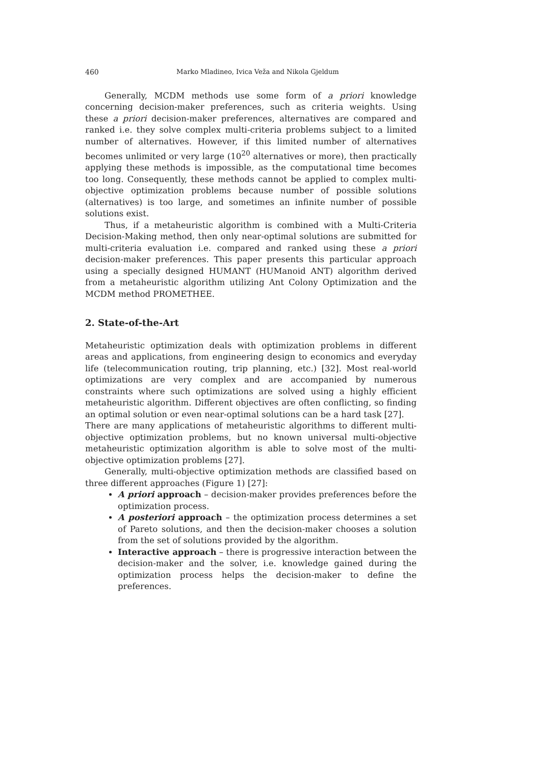460 Marko Mladineo, Ivica Veža and Nikola Gjeldum
Generally, MCDM methods use some form of a priori knowledge concerning decision-maker preferences, such as criteria weights. Using these a priori decision-maker preferences, alternatives are compared and ranked i.e. they solve complex multi-criteria problems subject to a limited number of alternatives. However, if this limited number of alternatives becomes unlimited or very large (10<sup>20</sup> alternatives or more), then practically applying these methods is impossible, as the computational time becomes too long. Consequently, these methods cannot be applied to complex multi-objective optimization problems because number of possible solutions (alternatives) is too large, and sometimes an infinite number of possible solutions exist.
Thus, if a metaheuristic algorithm is combined with a Multi-Criteria Decision-Making method, then only near-optimal solutions are submitted for multi-criteria evaluation i.e. compared and ranked using these a priori decision-maker preferences. This paper presents this particular approach using a specially designed HUMANT (HUManoid ANT) algorithm derived from a metaheuristic algorithm utilizing Ant Colony Optimization and the MCDM method PROMETHEE.
2. State-of-the-Art
Metaheuristic optimization deals with optimization problems in different areas and applications, from engineering design to economics and everyday life (telecommunication routing, trip planning, etc.) [32]. Most real-world optimizations are very complex and are accompanied by numerous constraints where such optimizations are solved using a highly efficient metaheuristic algorithm. Different objectives are often conflicting, so finding an optimal solution or even near-optimal solutions can be a hard task [27].
There are many applications of metaheuristic algorithms to different multi-objective optimization problems, but no known universal multi-objective metaheuristic optimization algorithm is able to solve most of the multi-objective optimization problems [27].
Generally, multi-objective optimization methods are classified based on three different approaches (Figure 1) [27]:
A priori approach – decision-maker provides preferences before the optimization process.
A posteriori approach – the optimization process determines a set of Pareto solutions, and then the decision-maker chooses a solution from the set of solutions provided by the algorithm.
Interactive approach – there is progressive interaction between the decision-maker and the solver, i.e. knowledge gained during the optimization process helps the decision-maker to define the preferences.